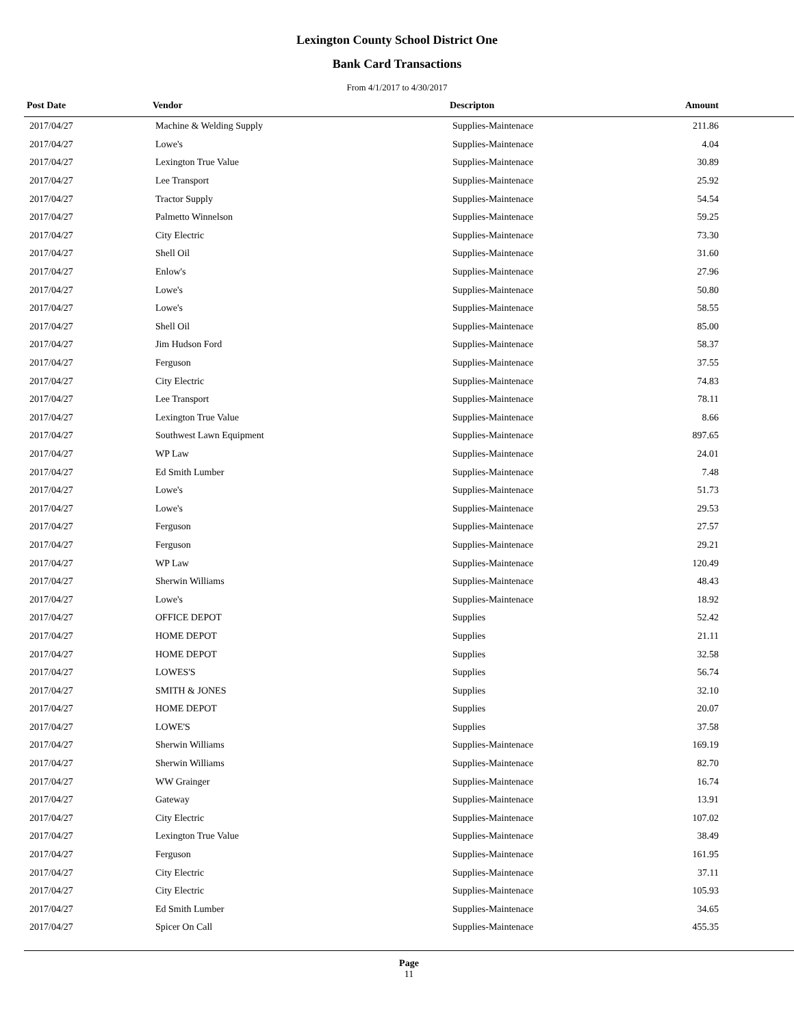Lexington County School District One
Bank Card Transactions
From 4/1/2017 to 4/30/2017
| Post Date | Vendor | Descripton | Amount |
| --- | --- | --- | --- |
| 2017/04/27 | Machine & Welding Supply | Supplies-Maintenace | 211.86 |
| 2017/04/27 | Lowe's | Supplies-Maintenace | 4.04 |
| 2017/04/27 | Lexington True Value | Supplies-Maintenace | 30.89 |
| 2017/04/27 | Lee Transport | Supplies-Maintenace | 25.92 |
| 2017/04/27 | Tractor Supply | Supplies-Maintenace | 54.54 |
| 2017/04/27 | Palmetto Winnelson | Supplies-Maintenace | 59.25 |
| 2017/04/27 | City Electric | Supplies-Maintenace | 73.30 |
| 2017/04/27 | Shell Oil | Supplies-Maintenace | 31.60 |
| 2017/04/27 | Enlow's | Supplies-Maintenace | 27.96 |
| 2017/04/27 | Lowe's | Supplies-Maintenace | 50.80 |
| 2017/04/27 | Lowe's | Supplies-Maintenace | 58.55 |
| 2017/04/27 | Shell Oil | Supplies-Maintenace | 85.00 |
| 2017/04/27 | Jim Hudson Ford | Supplies-Maintenace | 58.37 |
| 2017/04/27 | Ferguson | Supplies-Maintenace | 37.55 |
| 2017/04/27 | City Electric | Supplies-Maintenace | 74.83 |
| 2017/04/27 | Lee Transport | Supplies-Maintenace | 78.11 |
| 2017/04/27 | Lexington True Value | Supplies-Maintenace | 8.66 |
| 2017/04/27 | Southwest Lawn Equipment | Supplies-Maintenace | 897.65 |
| 2017/04/27 | WP Law | Supplies-Maintenace | 24.01 |
| 2017/04/27 | Ed Smith Lumber | Supplies-Maintenace | 7.48 |
| 2017/04/27 | Lowe's | Supplies-Maintenace | 51.73 |
| 2017/04/27 | Lowe's | Supplies-Maintenace | 29.53 |
| 2017/04/27 | Ferguson | Supplies-Maintenace | 27.57 |
| 2017/04/27 | Ferguson | Supplies-Maintenace | 29.21 |
| 2017/04/27 | WP Law | Supplies-Maintenace | 120.49 |
| 2017/04/27 | Sherwin Williams | Supplies-Maintenace | 48.43 |
| 2017/04/27 | Lowe's | Supplies-Maintenace | 18.92 |
| 2017/04/27 | OFFICE DEPOT | Supplies | 52.42 |
| 2017/04/27 | HOME DEPOT | Supplies | 21.11 |
| 2017/04/27 | HOME DEPOT | Supplies | 32.58 |
| 2017/04/27 | LOWES'S | Supplies | 56.74 |
| 2017/04/27 | SMITH & JONES | Supplies | 32.10 |
| 2017/04/27 | HOME DEPOT | Supplies | 20.07 |
| 2017/04/27 | LOWE'S | Supplies | 37.58 |
| 2017/04/27 | Sherwin Williams | Supplies-Maintenace | 169.19 |
| 2017/04/27 | Sherwin Williams | Supplies-Maintenace | 82.70 |
| 2017/04/27 | WW Grainger | Supplies-Maintenace | 16.74 |
| 2017/04/27 | Gateway | Supplies-Maintenace | 13.91 |
| 2017/04/27 | City Electric | Supplies-Maintenace | 107.02 |
| 2017/04/27 | Lexington True Value | Supplies-Maintenace | 38.49 |
| 2017/04/27 | Ferguson | Supplies-Maintenace | 161.95 |
| 2017/04/27 | City Electric | Supplies-Maintenace | 37.11 |
| 2017/04/27 | City Electric | Supplies-Maintenace | 105.93 |
| 2017/04/27 | Ed Smith Lumber | Supplies-Maintenace | 34.65 |
| 2017/04/27 | Spicer On Call | Supplies-Maintenace | 455.35 |
Page
11